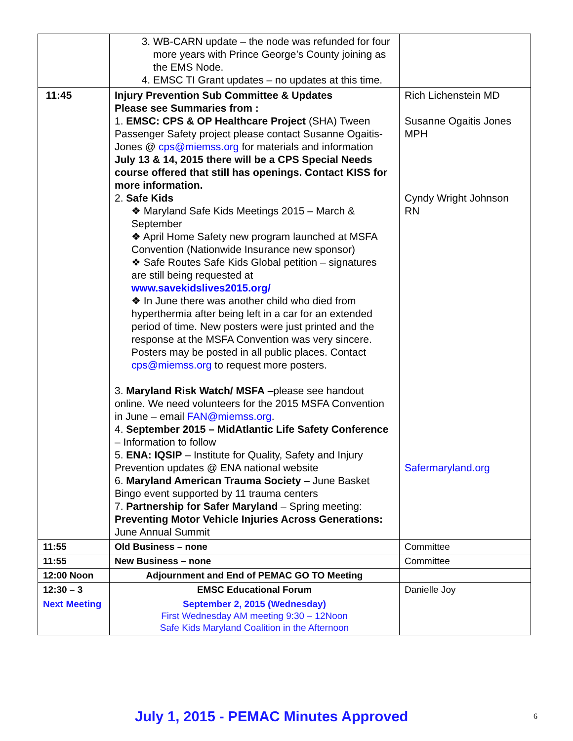| | 3. WB-CARN update – the node was refunded for four more years with Prince George’s County joining as the EMS Node. 4. EMSC TI Grant updates – no updates at this time. | |
| 11:45 | Injury Prevention Sub Committee & Updates Please see Summaries from : 1. EMSC: CPS & OP Healthcare Project (SHA) Tween Passenger Safety project please contact Susanne Ogaitis-Jones @ cps@miemss.org for materials and information July 13 & 14, 2015 there will be a CPS Special Needs course offered that still has openings. Contact KISS for more information. 2. Safe Kids ❖ Maryland Safe Kids Meetings 2015 – March & September ❖ April Home Safety new program launched at MSFA Convention (Nationwide Insurance new sponsor) ❖ Safe Routes Safe Kids Global petition – signatures are still being requested at www.savekidslives2015.org/ ❖ In June there was another child who died from hyperthermia after being left in a car for an extended period of time. New posters were just printed and the response at the MSFA Convention was very sincere. Posters may be posted in all public places. Contact cps@miemss.org to request more posters. 3. Maryland Risk Watch/ MSFA –please see handout online. We need volunteers for the 2015 MSFA Convention in June – email FAN@miemss.org . 4. September 2015 – MidAtlantic Life Safety Conference – Information to follow 5. ENA: IQSIP – Institute for Quality, Safety and Injury Prevention updates @ ENA national website 6. Maryland American Trauma Society – June Basket Bingo event supported by 11 trauma centers 7. Partnership for Safer Maryland – Spring meeting: Preventing Motor Vehicle Injuries Across Generations: June Annual Summit | Rich Lichenstein MD Susanne Ogaitis Jones MPH Cyndy Wright Johnson RN Safermaryland.org |
| 11:55 | Old Business – none | Committee |
| 11:55 | New Business – none | Committee |
| 12:00 Noon | Adjournment and End of PEMAC GO TO Meeting | |
| 12:30 – 3 | EMSC Educational Forum | Danielle Joy |
| Next Meeting | September 2, 2015 (Wednesday) First Wednesday AM meeting 9:30 – 12Noon Safe Kids Maryland Coalition in the Afternoon | |
July 1, 2015 - PEMAC Minutes Approved 6